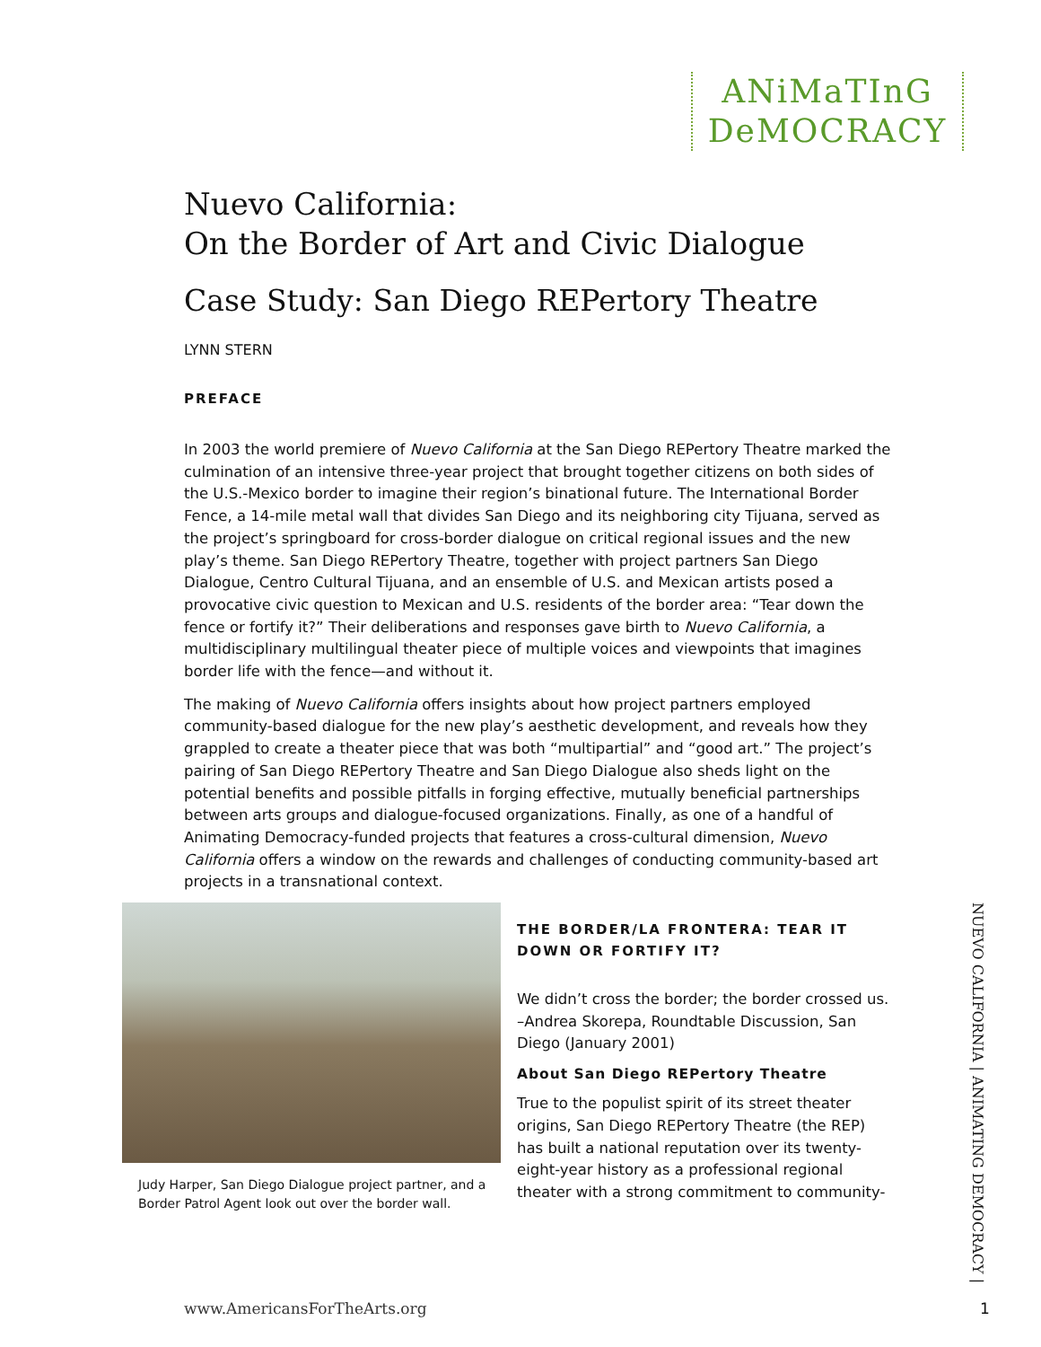ANiMaTInG
DeMOCRACY
Nuevo California:
On the Border of Art and Civic Dialogue
Case Study: San Diego REPertory Theatre
LYNN STERN
PREFACE
In 2003 the world premiere of Nuevo California at the San Diego REPertory Theatre marked the culmination of an intensive three-year project that brought together citizens on both sides of the U.S.-Mexico border to imagine their region’s binational future. The International Border Fence, a 14-mile metal wall that divides San Diego and its neighboring city Tijuana, served as the project’s springboard for cross-border dialogue on critical regional issues and the new play’s theme. San Diego REPertory Theatre, together with project partners San Diego Dialogue, Centro Cultural Tijuana, and an ensemble of U.S. and Mexican artists posed a provocative civic question to Mexican and U.S. residents of the border area: “Tear down the fence or fortify it?” Their deliberations and responses gave birth to Nuevo California, a multidisciplinary multilingual theater piece of multiple voices and viewpoints that imagines border life with the fence—and without it.
The making of Nuevo California offers insights about how project partners employed community-based dialogue for the new play’s aesthetic development, and reveals how they grappled to create a theater piece that was both “multipartial” and “good art.” The project’s pairing of San Diego REPertory Theatre and San Diego Dialogue also sheds light on the potential benefits and possible pitfalls in forging effective, mutually beneficial partnerships between arts groups and dialogue-focused organizations. Finally, as one of a handful of Animating Democracy-funded projects that features a cross-cultural dimension, Nuevo California offers a window on the rewards and challenges of conducting community-based art projects in a transnational context.
Judy Harper, San Diego Dialogue project partner, and a Border Patrol Agent look out over the border wall.
THE BORDER/LA FRONTERA: TEAR IT DOWN OR FORTIFY IT?
We didn’t cross the border; the border crossed us. –Andrea Skorepa, Roundtable Discussion, San Diego (January 2001)
About San Diego REPertory Theatre
True to the populist spirit of its street theater origins, San Diego REPertory Theatre (the REP) has built a national reputation over its twenty-eight-year history as a professional regional theater with a strong commitment to community-
NUEVO CALIFORNIA | ANIMATING DEMOCRACY |
www.AmericansForTheArts.org 1